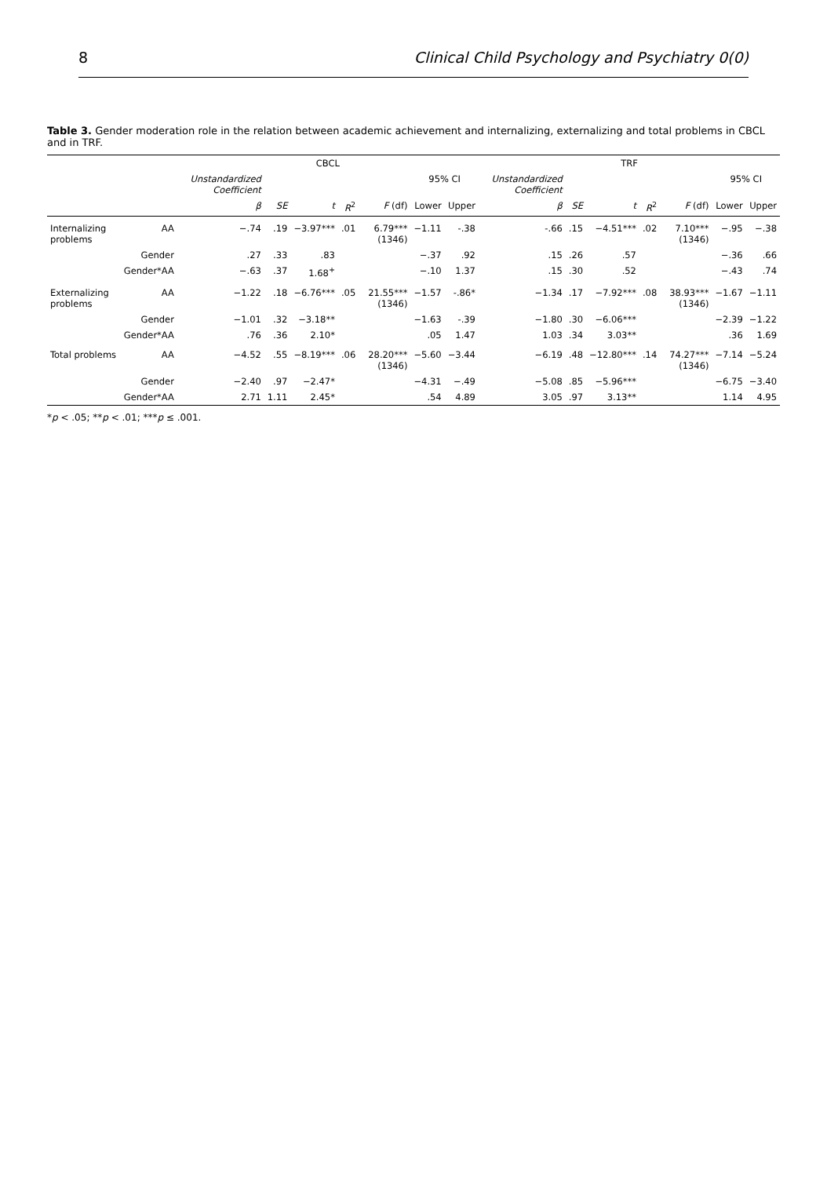8 Clinical Child Psychology and Psychiatry 0(0)
Table 3. Gender moderation role in the relation between academic achievement and internalizing, externalizing and total problems in CBCL and in TRF.
| | | CBCL | | | | | | | TRF | | | | | | |
| --- | --- | --- | --- | --- | --- | --- | --- | --- | --- | --- | --- | --- | --- | --- | --- |
| | | Unstandardized Coefficient | | | | | 95% CI | | Unstandardized Coefficient | | | | | 95% CI | |
| | | β | SE | t | R<sup>2</sup> | F (df) | Lower | Upper | β | SE | t | R<sup>2</sup> | F (df) | Lower | Upper |
| Internalizing problems | AA | −.74 | .19 | −3.97*** | .01 | 6.79*** (1346) | −1.11 | -.38 | -.66 | .15 | −4.51*** | .02 | 7.10*** (1346) | −.95 | −.38 |
| | Gender | .27 | .33 | .83 | | | −.37 | .92 | .15 | .26 | .57 | | | −.36 | .66 |
| | Gender*AA | −.63 | .37 | 1.68<sup>+</sup> | | | −.10 | 1.37 | .15 | .30 | .52 | | | −.43 | .74 |
| Externalizing problems | AA | −1.22 | .18 | −6.76*** | .05 | 21.55*** (1346) | −1.57 | -.86* | −1.34 | .17 | −7.92*** | .08 | 38.93*** (1346) | −1.67 | −1.11 |
| | Gender | −1.01 | .32 | −3.18** | | | −1.63 | -.39 | −1.80 | .30 | −6.06*** | | | −2.39 | −1.22 |
| | Gender*AA | .76 | .36 | 2.10* | | | .05 | 1.47 | 1.03 | .34 | 3.03** | | | .36 | 1.69 |
| Total problems | AA | −4.52 | .55 | −8.19*** | .06 | 28.20*** (1346) | −5.60 | −3.44 | −6.19 | .48 | −12.80*** | .14 | 74.27*** (1346) | −7.14 | −5.24 |
| | Gender | −2.40 | .97 | −2.47* | | | −4.31 | −.49 | −5.08 | .85 | −5.96*** | | | −6.75 | −3.40 |
| | Gender*AA | 2.71 | 1.11 | 2.45* | | | .54 | 4.89 | 3.05 | .97 | 3.13** | | | 1.14 | 4.95 |
*p < .05; **p < .01; ***p ≤ .001.